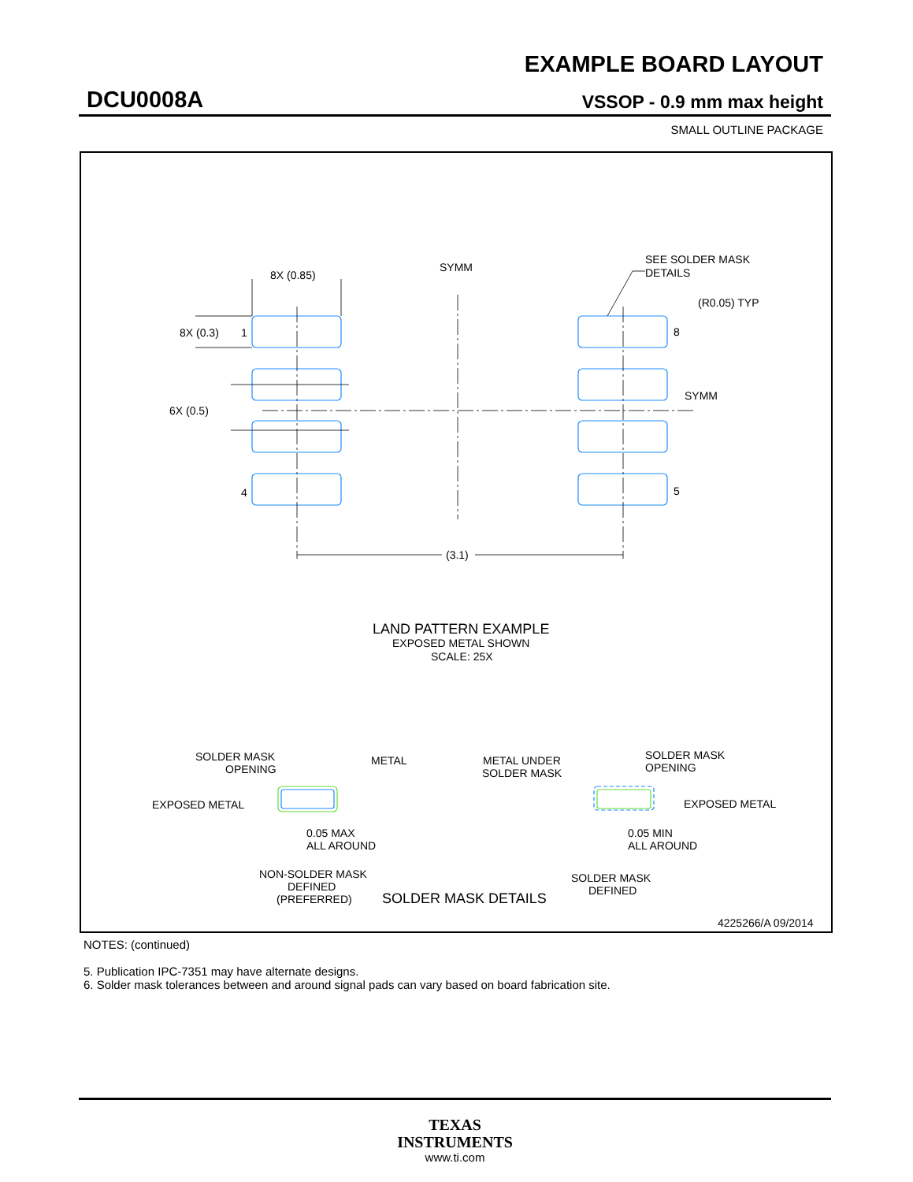EXAMPLE BOARD LAYOUT
DCU0008A VSSOP - 0.9 mm max height
SMALL OUTLINE PACKAGE
8X (0.85)
SYMM
SEE SOLDER MASK
DETAILS
(R0.05) TYP
8X (0.3)
1
8
6X (0.5)
SYMM
4
5
(3.1)
LAND PATTERN EXAMPLE
EXPOSED METAL SHOWN
SCALE: 25X
SOLDER MASK
OPENING
METAL
EXPOSED METAL
0.05 MAX
ALL AROUND
NON-SOLDER MASK
DEFINED
(PREFERRED)
METAL UNDER
SOLDER MASK
SOLDER MASK
OPENING
EXPOSED METAL
0.05 MIN
ALL AROUND
SOLDER MASK
DEFINED
SOLDER MASK DETAILS
4225266/A 09/2014
NOTES: (continued)
5. Publication IPC-7351 may have alternate designs.
6. Solder mask tolerances between and around signal pads can vary based on board fabrication site.
TEXAS
INSTRUMENTS
www.ti.com